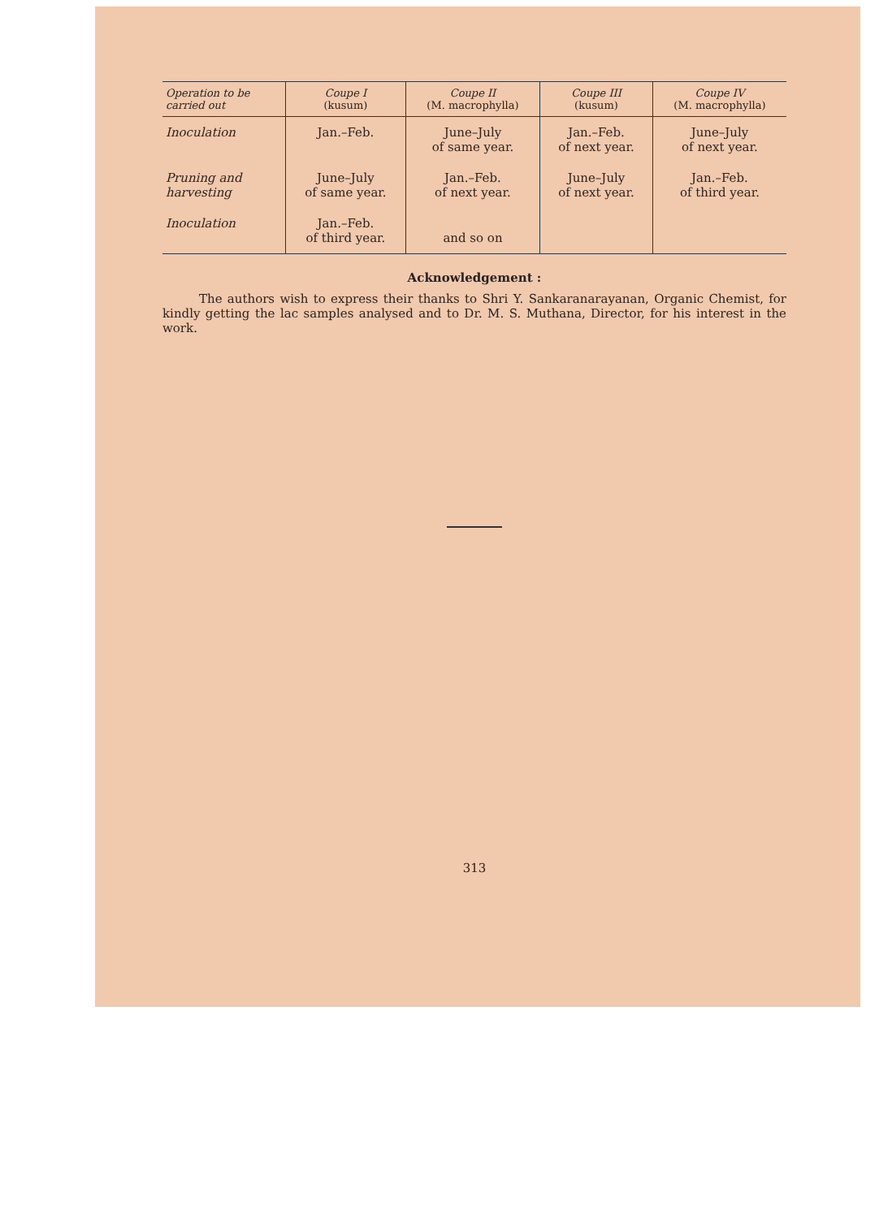| Operation to be carried out | Coupe I (kusum) | Coupe II (M. macrophylla) | Coupe III (kusum) | Coupe IV (M. macrophylla) |
| --- | --- | --- | --- | --- |
| Inoculation | Jan.–Feb. | June–July of same year. | Jan.–Feb. of next year. | June–July of next year. |
| Pruning and harvesting | June–July of same year. | Jan.–Feb. of next year. | June–July of next year. | Jan.–Feb. of third year. |
| Inoculation | Jan.–Feb. of third year. | and so on | | |
Acknowledgement :
The authors wish to express their thanks to Shri Y. Sankaranarayanan, Organic Chemist, for kindly getting the lac samples analysed and to Dr. M. S. Muthana, Director, for his interest in the work.
313